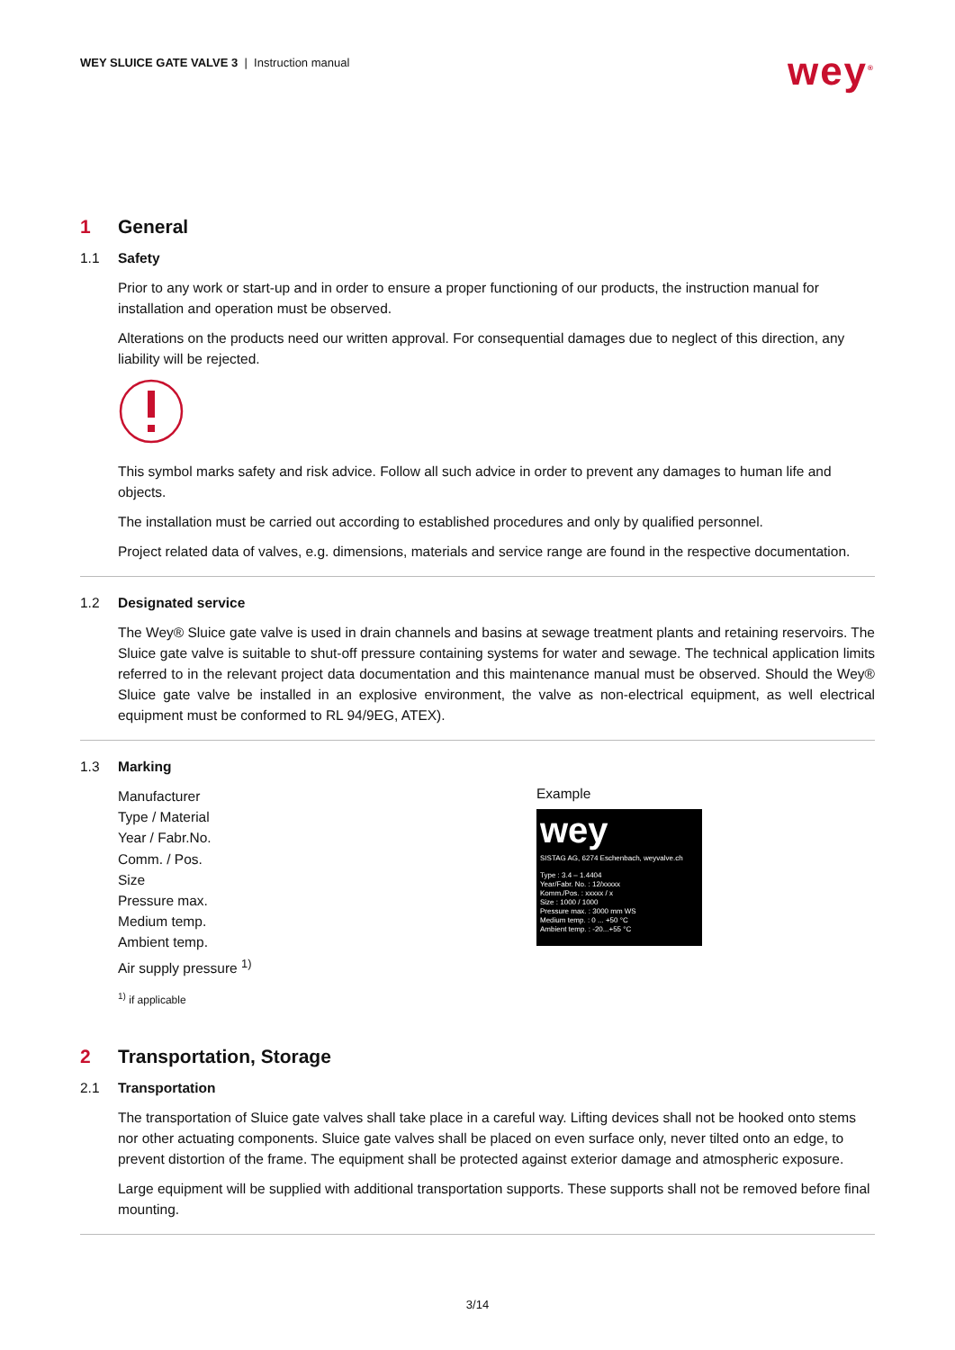WEY SLUICE GATE VALVE 3 | Instruction manual
wey<sup>®</sup>
1 General
1.1 Safety
Prior to any work or start-up and in order to ensure a proper functioning of our products, the instruction manual for installation and operation must be observed.
Alterations on the products need our written approval. For consequential damages due to neglect of this direction, any liability will be rejected.
This symbol marks safety and risk advice. Follow all such advice in order to prevent any damages to human life and objects.
The installation must be carried out according to established procedures and only by qualified personnel.
Project related data of valves, e.g. dimensions, materials and service range are found in the respective documentation.
1.2 Designated service
The Wey® Sluice gate valve is used in drain channels and basins at sewage treatment plants and retaining reservoirs. The Sluice gate valve is suitable to shut-off pressure containing systems for water and sewage. The technical application limits referred to in the relevant project data documentation and this maintenance manual must be observed. Should the Wey® Sluice gate valve be installed in an explosive environment, the valve as non-electrical equipment, as well electrical equipment must be conformed to RL 94/9EG, ATEX).
1.3 Marking
Manufacturer
Type / Material
Year / Fabr.No.
Comm. / Pos.
Size
Pressure max.
Medium temp.
Ambient temp.
Air supply pressure <sup>1)</sup>
Example
wey
SISTAG AG, 6274 Eschenbach, weyvalve.ch
Type : 3.4 – 1.4404
Year/Fabr. No. : 12/xxxxx
Komm./Pos. : xxxxx / x
Size : 1000 / 1000
Pressure max. : 3000 mm WS
Medium temp. : 0 ... +50 °C
Ambient temp. : -20...+55 °C
<sup>1)</sup> if applicable
2 Transportation, Storage
2.1 Transportation
The transportation of Sluice gate valves shall take place in a careful way. Lifting devices shall not be hooked onto stems nor other actuating components. Sluice gate valves shall be placed on even surface only, never tilted onto an edge, to prevent distortion of the frame. The equipment shall be protected against exterior damage and atmospheric exposure.
Large equipment will be supplied with additional transportation supports. These supports shall not be removed before final mounting.
3/14